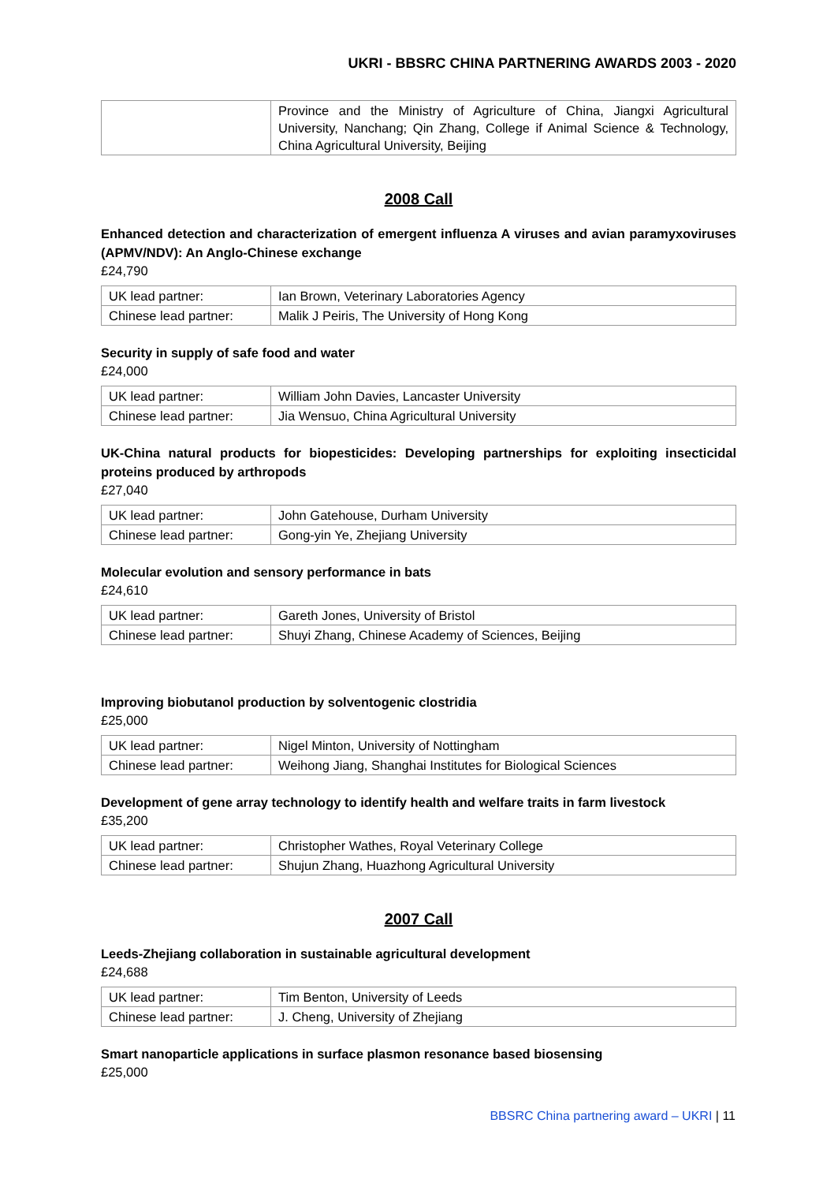UKRI - BBSRC CHINA PARTNERING AWARDS 2003 - 2020
| | Province and the Ministry of Agriculture of China, Jiangxi Agricultural University, Nanchang; Qin Zhang, College if Animal Science & Technology, China Agricultural University, Beijing |
2008 Call
Enhanced detection and characterization of emergent influenza A viruses and avian paramyxoviruses (APMV/NDV): An Anglo-Chinese exchange
£24,790
| UK lead partner: | Ian Brown, Veterinary Laboratories Agency |
| Chinese lead partner: | Malik J Peiris, The University of Hong Kong |
Security in supply of safe food and water
£24,000
| UK lead partner: | William John Davies, Lancaster University |
| Chinese lead partner: | Jia Wensuo, China Agricultural University |
UK-China natural products for biopesticides: Developing partnerships for exploiting insecticidal proteins produced by arthropods
£27,040
| UK lead partner: | John Gatehouse, Durham University |
| Chinese lead partner: | Gong-yin Ye, Zhejiang University |
Molecular evolution and sensory performance in bats
£24,610
| UK lead partner: | Gareth Jones, University of Bristol |
| Chinese lead partner: | Shuyi Zhang, Chinese Academy of Sciences, Beijing |
Improving biobutanol production by solventogenic clostridia
£25,000
| UK lead partner: | Nigel Minton, University of Nottingham |
| Chinese lead partner: | Weihong Jiang, Shanghai Institutes for Biological Sciences |
Development of gene array technology to identify health and welfare traits in farm livestock
£35,200
| UK lead partner: | Christopher Wathes, Royal Veterinary College |
| Chinese lead partner: | Shujun Zhang, Huazhong Agricultural University |
2007 Call
Leeds-Zhejiang collaboration in sustainable agricultural development
£24,688
| UK lead partner: | Tim Benton, University of Leeds |
| Chinese lead partner: | J. Cheng, University of Zhejiang |
Smart nanoparticle applications in surface plasmon resonance based biosensing
£25,000
BBSRC China partnering award – UKRI | 11